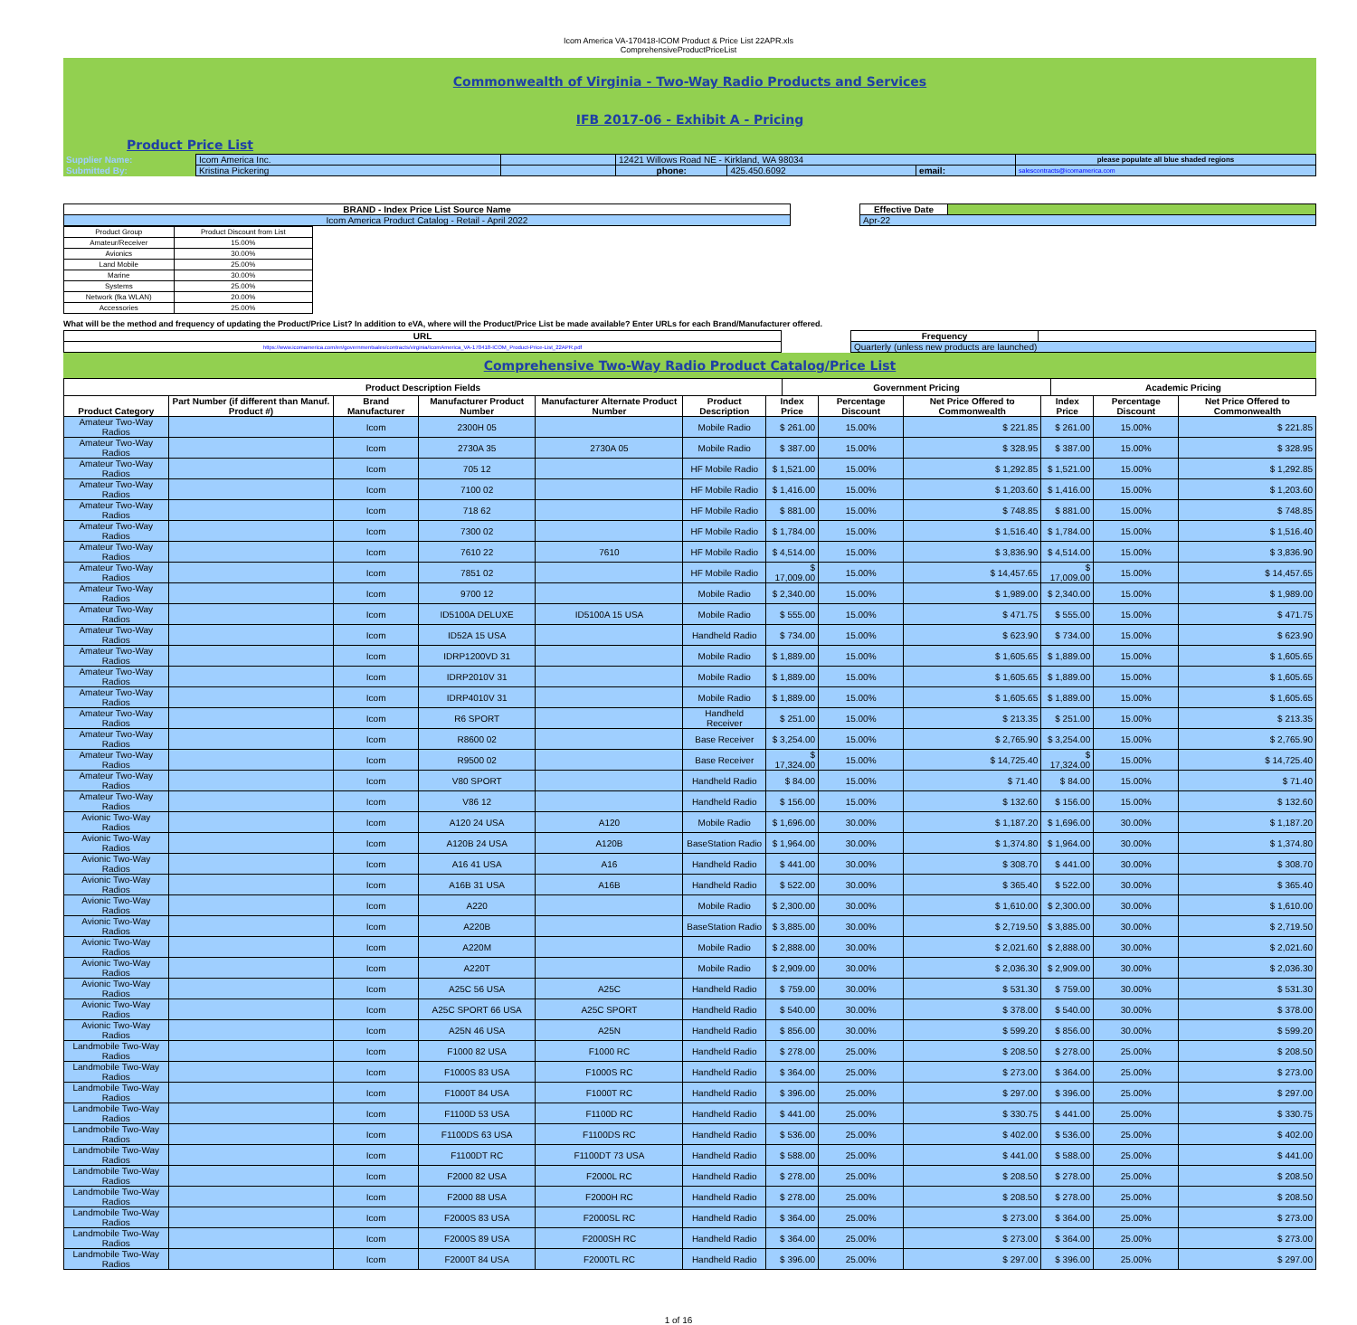Icom America VA-170418-ICOM Product & Price List 22APR.xls
ComprehensiveProductPriceList
Commonwealth of Virginia - Two-Way Radio Products and Services
IFB 2017-06 - Exhibit A - Pricing
Product Price List
| Supplier Name: | Icom America Inc. | | 12421 Willows Road NE - Kirkland, WA 98034 | | | please populate all blue shaded regions |
| Submitted By: | Kristina Pickering | | phone: | 425.450.6092 | email: | salescontracts@icomamerica.com |
| BRAND - Index Price List Source Name | | Effective Date | |
| Icom America Product Catalog - Retail - April 2022 | | Apr-22 | |
| Product Group | Product Discount from List |
| Amateur/Receiver | 15.00% |
| Avionics | 30.00% |
| Land Mobile | 25.00% |
| Marine | 30.00% |
| Systems | 25.00% |
| Network (fka WLAN) | 20.00% |
| Accessories | 25.00% |
What will be the method and frequency of updating the Product/Price List? In addition to eVA, where will the Product/Price List be made available? Enter URLs for each Brand/Manufacturer offered.
| URL | | Frequency | |
| https://www.icomamerica.com/en/governmentsales/contracts/virginia/IcomAmerica_VA-170418-ICOM_Product-Price-List_22APR.pdf | | Quarterly (unless new products are launched) | |
Comprehensive Two-Way Radio Product Catalog/Price List
| Product Description Fields | Government Pricing | Academic Pricing |
| Product Category | Part Number (if different than Manuf. Product #) | Brand Manufacturer | Manufacturer Product Number | Manufacturer Alternate Product Number | Product Description | Index Price | Percentage Discount | Net Price Offered to Commonwealth | Index Price | Percentage Discount | Net Price Offered to Commonwealth |
| --- | --- | --- | --- | --- | --- | --- | --- | --- | --- | --- | --- |
| Amateur Two-Way Radios | | Icom | 2300H 05 | | Mobile Radio | $ 261.00 | 15.00% | $ 221.85 | $ 261.00 | 15.00% | $ 221.85 |
| Amateur Two-Way Radios | | Icom | 2730A 35 | 2730A 05 | Mobile Radio | $ 387.00 | 15.00% | $ 328.95 | $ 387.00 | 15.00% | $ 328.95 |
| Amateur Two-Way Radios | | Icom | 705 12 | | HF Mobile Radio | $ 1,521.00 | 15.00% | $ 1,292.85 | $ 1,521.00 | 15.00% | $ 1,292.85 |
| Amateur Two-Way Radios | | Icom | 7100 02 | | HF Mobile Radio | $ 1,416.00 | 15.00% | $ 1,203.60 | $ 1,416.00 | 15.00% | $ 1,203.60 |
| Amateur Two-Way Radios | | Icom | 718 62 | | HF Mobile Radio | $ 881.00 | 15.00% | $ 748.85 | $ 881.00 | 15.00% | $ 748.85 |
| Amateur Two-Way Radios | | Icom | 7300 02 | | HF Mobile Radio | $ 1,784.00 | 15.00% | $ 1,516.40 | $ 1,784.00 | 15.00% | $ 1,516.40 |
| Amateur Two-Way Radios | | Icom | 7610 22 | 7610 | HF Mobile Radio | $ 4,514.00 | 15.00% | $ 3,836.90 | $ 4,514.00 | 15.00% | $ 3,836.90 |
| Amateur Two-Way Radios | | Icom | 7851 02 | | HF Mobile Radio | $ 17,009.00 | 15.00% | $ 14,457.65 | $ 17,009.00 | 15.00% | $ 14,457.65 |
| Amateur Two-Way Radios | | Icom | 9700 12 | | Mobile Radio | $ 2,340.00 | 15.00% | $ 1,989.00 | $ 2,340.00 | 15.00% | $ 1,989.00 |
| Amateur Two-Way Radios | | Icom | ID5100A DELUXE | ID5100A 15 USA | Mobile Radio | $ 555.00 | 15.00% | $ 471.75 | $ 555.00 | 15.00% | $ 471.75 |
| Amateur Two-Way Radios | | Icom | ID52A 15 USA | | Handheld Radio | $ 734.00 | 15.00% | $ 623.90 | $ 734.00 | 15.00% | $ 623.90 |
| Amateur Two-Way Radios | | Icom | IDRP1200VD 31 | | Mobile Radio | $ 1,889.00 | 15.00% | $ 1,605.65 | $ 1,889.00 | 15.00% | $ 1,605.65 |
| Amateur Two-Way Radios | | Icom | IDRP2010V 31 | | Mobile Radio | $ 1,889.00 | 15.00% | $ 1,605.65 | $ 1,889.00 | 15.00% | $ 1,605.65 |
| Amateur Two-Way Radios | | Icom | IDRP4010V 31 | | Mobile Radio | $ 1,889.00 | 15.00% | $ 1,605.65 | $ 1,889.00 | 15.00% | $ 1,605.65 |
| Amateur Two-Way Radios | | Icom | R6 SPORT | | Handheld Receiver | $ 251.00 | 15.00% | $ 213.35 | $ 251.00 | 15.00% | $ 213.35 |
| Amateur Two-Way Radios | | Icom | R8600 02 | | Base Receiver | $ 3,254.00 | 15.00% | $ 2,765.90 | $ 3,254.00 | 15.00% | $ 2,765.90 |
| Amateur Two-Way Radios | | Icom | R9500 02 | | Base Receiver | $ 17,324.00 | 15.00% | $ 14,725.40 | $ 17,324.00 | 15.00% | $ 14,725.40 |
| Amateur Two-Way Radios | | Icom | V80 SPORT | | Handheld Radio | $ 84.00 | 15.00% | $ 71.40 | $ 84.00 | 15.00% | $ 71.40 |
| Amateur Two-Way Radios | | Icom | V86 12 | | Handheld Radio | $ 156.00 | 15.00% | $ 132.60 | $ 156.00 | 15.00% | $ 132.60 |
| Avionic Two-Way Radios | | Icom | A120 24 USA | A120 | Mobile Radio | $ 1,696.00 | 30.00% | $ 1,187.20 | $ 1,696.00 | 30.00% | $ 1,187.20 |
| Avionic Two-Way Radios | | Icom | A120B 24 USA | A120B | BaseStation Radio | $ 1,964.00 | 30.00% | $ 1,374.80 | $ 1,964.00 | 30.00% | $ 1,374.80 |
| Avionic Two-Way Radios | | Icom | A16 41 USA | A16 | Handheld Radio | $ 441.00 | 30.00% | $ 308.70 | $ 441.00 | 30.00% | $ 308.70 |
| Avionic Two-Way Radios | | Icom | A16B 31 USA | A16B | Handheld Radio | $ 522.00 | 30.00% | $ 365.40 | $ 522.00 | 30.00% | $ 365.40 |
| Avionic Two-Way Radios | | Icom | A220 | | Mobile Radio | $ 2,300.00 | 30.00% | $ 1,610.00 | $ 2,300.00 | 30.00% | $ 1,610.00 |
| Avionic Two-Way Radios | | Icom | A220B | | BaseStation Radio | $ 3,885.00 | 30.00% | $ 2,719.50 | $ 3,885.00 | 30.00% | $ 2,719.50 |
| Avionic Two-Way Radios | | Icom | A220M | | Mobile Radio | $ 2,888.00 | 30.00% | $ 2,021.60 | $ 2,888.00 | 30.00% | $ 2,021.60 |
| Avionic Two-Way Radios | | Icom | A220T | | Mobile Radio | $ 2,909.00 | 30.00% | $ 2,036.30 | $ 2,909.00 | 30.00% | $ 2,036.30 |
| Avionic Two-Way Radios | | Icom | A25C 56 USA | A25C | Handheld Radio | $ 759.00 | 30.00% | $ 531.30 | $ 759.00 | 30.00% | $ 531.30 |
| Avionic Two-Way Radios | | Icom | A25C SPORT 66 USA | A25C SPORT | Handheld Radio | $ 540.00 | 30.00% | $ 378.00 | $ 540.00 | 30.00% | $ 378.00 |
| Avionic Two-Way Radios | | Icom | A25N 46 USA | A25N | Handheld Radio | $ 856.00 | 30.00% | $ 599.20 | $ 856.00 | 30.00% | $ 599.20 |
| Landmobile Two-Way Radios | | Icom | F1000 82 USA | F1000 RC | Handheld Radio | $ 278.00 | 25.00% | $ 208.50 | $ 278.00 | 25.00% | $ 208.50 |
| Landmobile Two-Way Radios | | Icom | F1000S 83 USA | F1000S RC | Handheld Radio | $ 364.00 | 25.00% | $ 273.00 | $ 364.00 | 25.00% | $ 273.00 |
| Landmobile Two-Way Radios | | Icom | F1000T 84 USA | F1000T RC | Handheld Radio | $ 396.00 | 25.00% | $ 297.00 | $ 396.00 | 25.00% | $ 297.00 |
| Landmobile Two-Way Radios | | Icom | F1100D 53 USA | F1100D RC | Handheld Radio | $ 441.00 | 25.00% | $ 330.75 | $ 441.00 | 25.00% | $ 330.75 |
| Landmobile Two-Way Radios | | Icom | F1100DS 63 USA | F1100DS RC | Handheld Radio | $ 536.00 | 25.00% | $ 402.00 | $ 536.00 | 25.00% | $ 402.00 |
| Landmobile Two-Way Radios | | Icom | F1100DT RC | F1100DT 73 USA | Handheld Radio | $ 588.00 | 25.00% | $ 441.00 | $ 588.00 | 25.00% | $ 441.00 |
| Landmobile Two-Way Radios | | Icom | F2000 82 USA | F2000L RC | Handheld Radio | $ 278.00 | 25.00% | $ 208.50 | $ 278.00 | 25.00% | $ 208.50 |
| Landmobile Two-Way Radios | | Icom | F2000 88 USA | F2000H RC | Handheld Radio | $ 278.00 | 25.00% | $ 208.50 | $ 278.00 | 25.00% | $ 208.50 |
| Landmobile Two-Way Radios | | Icom | F2000S 83 USA | F2000SL RC | Handheld Radio | $ 364.00 | 25.00% | $ 273.00 | $ 364.00 | 25.00% | $ 273.00 |
| Landmobile Two-Way Radios | | Icom | F2000S 89 USA | F2000SH RC | Handheld Radio | $ 364.00 | 25.00% | $ 273.00 | $ 364.00 | 25.00% | $ 273.00 |
| Landmobile Two-Way Radios | | Icom | F2000T 84 USA | F2000TL RC | Handheld Radio | $ 396.00 | 25.00% | $ 297.00 | $ 396.00 | 25.00% | $ 297.00 |
1 of 16